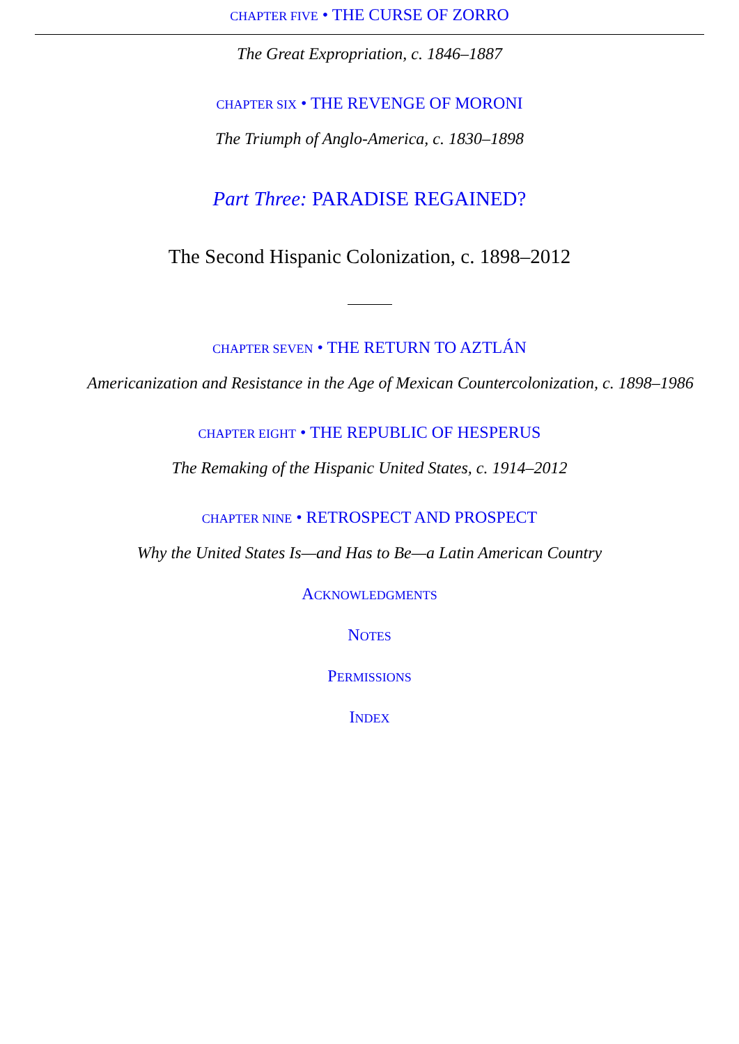CHAPTER FIVE • THE CURSE OF ZORRO
The Great Expropriation, c. 1846–1887
CHAPTER SIX • THE REVENGE OF MORONI
The Triumph of Anglo-America, c. 1830–1898
Part Three: PARADISE REGAINED?
The Second Hispanic Colonization, c. 1898–2012
CHAPTER SEVEN • THE RETURN TO AZTLÁN
Americanization and Resistance in the Age of Mexican Countercolonization, c. 1898–1986
CHAPTER EIGHT • THE REPUBLIC OF HESPERUS
The Remaking of the Hispanic United States, c. 1914–2012
CHAPTER NINE • RETROSPECT AND PROSPECT
Why the United States Is—and Has to Be—a Latin American Country
ACKNOWLEDGMENTS
NOTES
PERMISSIONS
INDEX